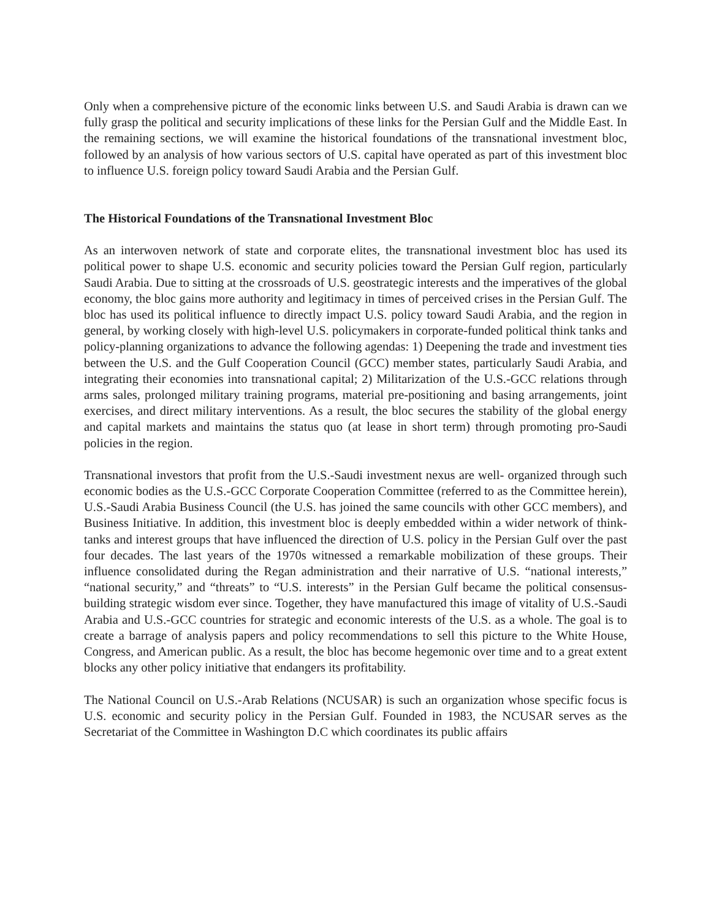Only when a comprehensive picture of the economic links between U.S. and Saudi Arabia is drawn can we fully grasp the political and security implications of these links for the Persian Gulf and the Middle East. In the remaining sections, we will examine the historical foundations of the transnational investment bloc, followed by an analysis of how various sectors of U.S. capital have operated as part of this investment bloc to influence U.S. foreign policy toward Saudi Arabia and the Persian Gulf.
The Historical Foundations of the Transnational Investment Bloc
As an interwoven network of state and corporate elites, the transnational investment bloc has used its political power to shape U.S. economic and security policies toward the Persian Gulf region, particularly Saudi Arabia. Due to sitting at the crossroads of U.S. geostrategic interests and the imperatives of the global economy, the bloc gains more authority and legitimacy in times of perceived crises in the Persian Gulf. The bloc has used its political influence to directly impact U.S. policy toward Saudi Arabia, and the region in general, by working closely with high-level U.S. policymakers in corporate-funded political think tanks and policy-planning organizations to advance the following agendas: 1) Deepening the trade and investment ties between the U.S. and the Gulf Cooperation Council (GCC) member states, particularly Saudi Arabia, and integrating their economies into transnational capital; 2) Militarization of the U.S.-GCC relations through arms sales, prolonged military training programs, material pre-positioning and basing arrangements, joint exercises, and direct military interventions. As a result, the bloc secures the stability of the global energy and capital markets and maintains the status quo (at lease in short term) through promoting pro-Saudi policies in the region.
Transnational investors that profit from the U.S.-Saudi investment nexus are well- organized through such economic bodies as the U.S.-GCC Corporate Cooperation Committee (referred to as the Committee herein), U.S.-Saudi Arabia Business Council (the U.S. has joined the same councils with other GCC members), and Business Initiative. In addition, this investment bloc is deeply embedded within a wider network of think-tanks and interest groups that have influenced the direction of U.S. policy in the Persian Gulf over the past four decades. The last years of the 1970s witnessed a remarkable mobilization of these groups. Their influence consolidated during the Regan administration and their narrative of U.S. “national interests,” “national security,” and “threats” to “U.S. interests” in the Persian Gulf became the political consensus-building strategic wisdom ever since. Together, they have manufactured this image of vitality of U.S.-Saudi Arabia and U.S.-GCC countries for strategic and economic interests of the U.S. as a whole. The goal is to create a barrage of analysis papers and policy recommendations to sell this picture to the White House, Congress, and American public. As a result, the bloc has become hegemonic over time and to a great extent blocks any other policy initiative that endangers its profitability.
The National Council on U.S.-Arab Relations (NCUSAR) is such an organization whose specific focus is U.S. economic and security policy in the Persian Gulf. Founded in 1983, the NCUSAR serves as the Secretariat of the Committee in Washington D.C which coordinates its public affairs